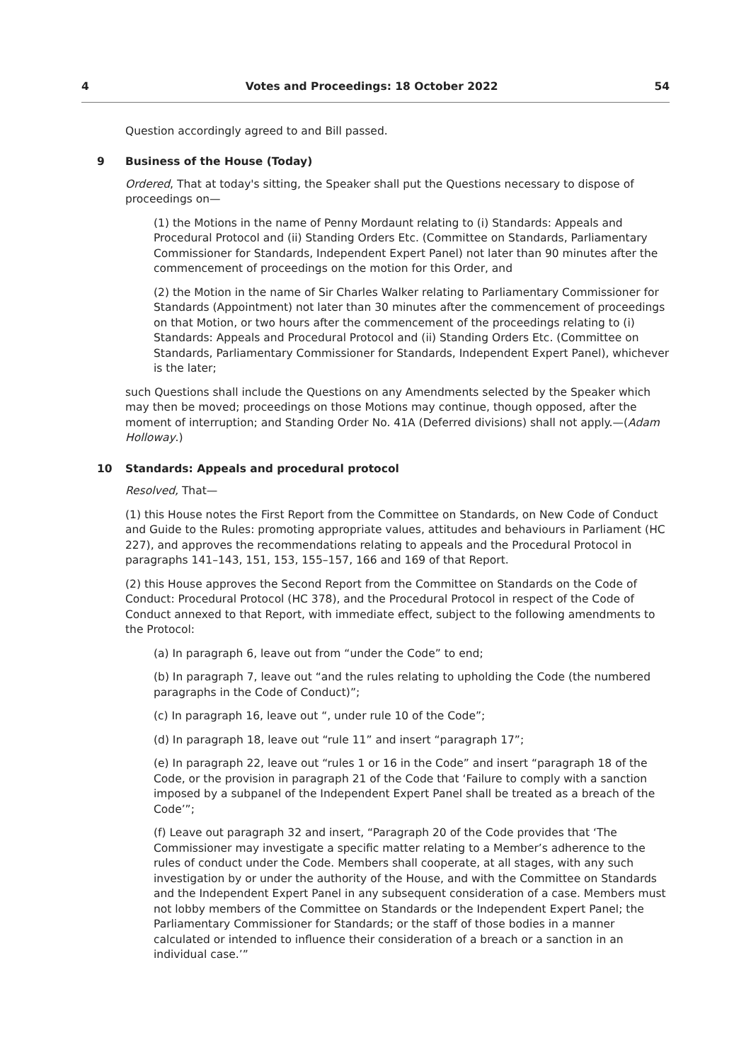4 Votes and Proceedings: 18 October 2022 54
Question accordingly agreed to and Bill passed.
9 Business of the House (Today)
Ordered, That at today's sitting, the Speaker shall put the Questions necessary to dispose of proceedings on—
(1) the Motions in the name of Penny Mordaunt relating to (i) Standards: Appeals and Procedural Protocol and (ii) Standing Orders Etc. (Committee on Standards, Parliamentary Commissioner for Standards, Independent Expert Panel) not later than 90 minutes after the commencement of proceedings on the motion for this Order, and
(2) the Motion in the name of Sir Charles Walker relating to Parliamentary Commissioner for Standards (Appointment) not later than 30 minutes after the commencement of proceedings on that Motion, or two hours after the commencement of the proceedings relating to (i) Standards: Appeals and Procedural Protocol and (ii) Standing Orders Etc. (Committee on Standards, Parliamentary Commissioner for Standards, Independent Expert Panel), whichever is the later;
such Questions shall include the Questions on any Amendments selected by the Speaker which may then be moved; proceedings on those Motions may continue, though opposed, after the moment of interruption; and Standing Order No. 41A (Deferred divisions) shall not apply.—(Adam Holloway.)
10 Standards: Appeals and procedural protocol
Resolved, That—
(1) this House notes the First Report from the Committee on Standards, on New Code of Conduct and Guide to the Rules: promoting appropriate values, attitudes and behaviours in Parliament (HC 227), and approves the recommendations relating to appeals and the Procedural Protocol in paragraphs 141–143, 151, 153, 155–157, 166 and 169 of that Report.
(2) this House approves the Second Report from the Committee on Standards on the Code of Conduct: Procedural Protocol (HC 378), and the Procedural Protocol in respect of the Code of Conduct annexed to that Report, with immediate effect, subject to the following amendments to the Protocol:
(a) In paragraph 6, leave out from “under the Code” to end;
(b) In paragraph 7, leave out “and the rules relating to upholding the Code (the numbered paragraphs in the Code of Conduct)”;
(c) In paragraph 16, leave out “, under rule 10 of the Code”;
(d) In paragraph 18, leave out “rule 11” and insert “paragraph 17”;
(e) In paragraph 22, leave out “rules 1 or 16 in the Code” and insert “paragraph 18 of the Code, or the provision in paragraph 21 of the Code that ‘Failure to comply with a sanction imposed by a subpanel of the Independent Expert Panel shall be treated as a breach of the Code’”;
(f) Leave out paragraph 32 and insert, “Paragraph 20 of the Code provides that ‘The Commissioner may investigate a specific matter relating to a Member’s adherence to the rules of conduct under the Code. Members shall cooperate, at all stages, with any such investigation by or under the authority of the House, and with the Committee on Standards and the Independent Expert Panel in any subsequent consideration of a case. Members must not lobby members of the Committee on Standards or the Independent Expert Panel; the Parliamentary Commissioner for Standards; or the staff of those bodies in a manner calculated or intended to influence their consideration of a breach or a sanction in an individual case.’”